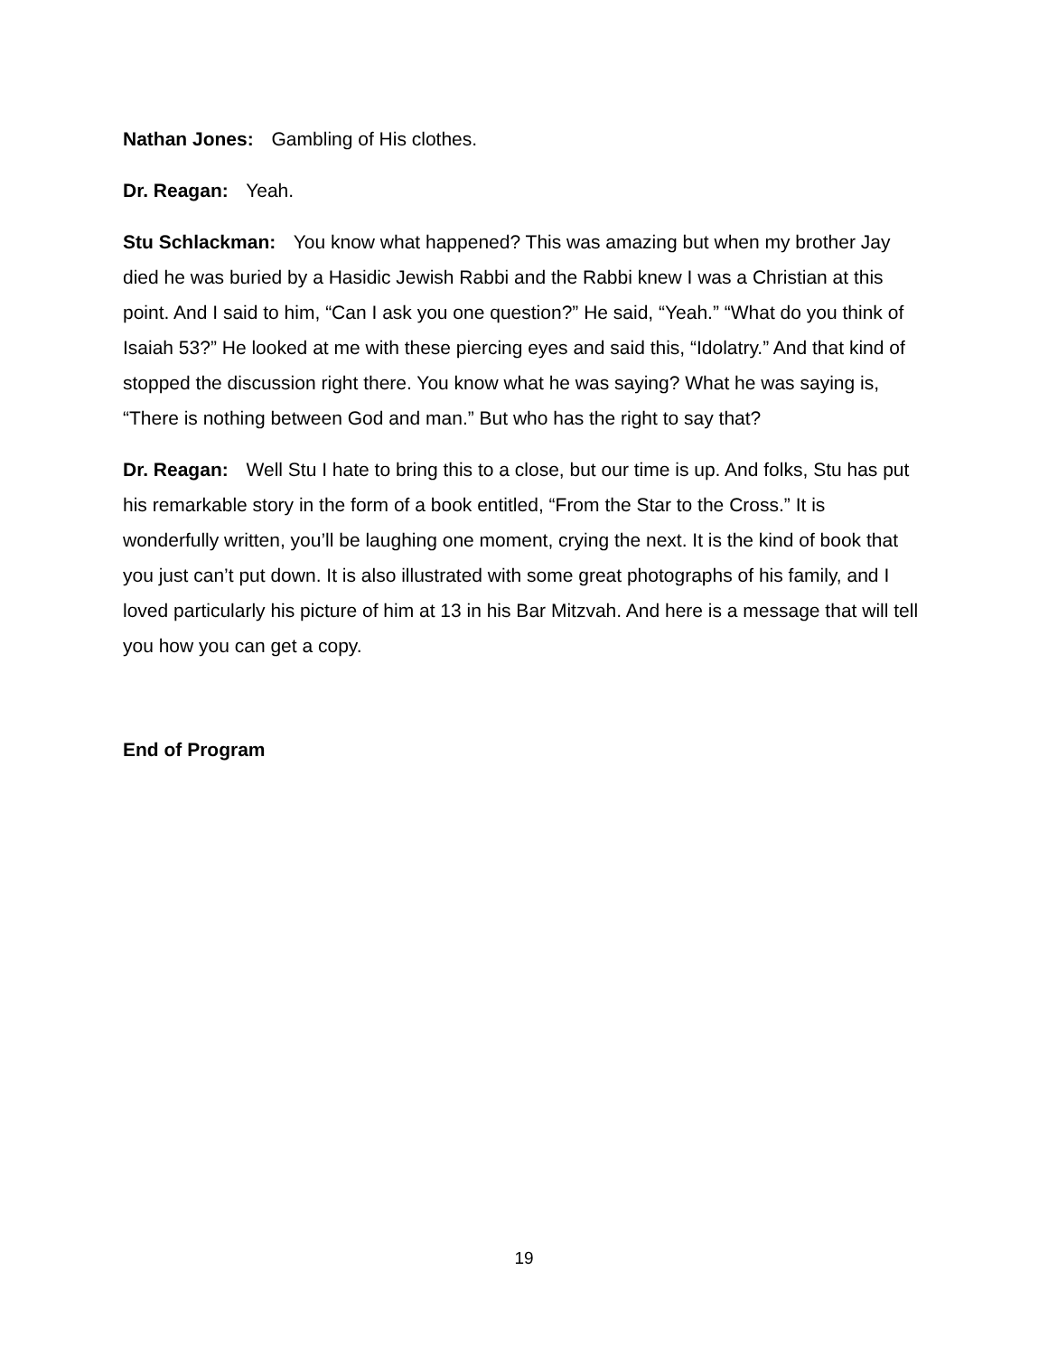Nathan Jones: Gambling of His clothes.
Dr. Reagan: Yeah.
Stu Schlackman: You know what happened? This was amazing but when my brother Jay died he was buried by a Hasidic Jewish Rabbi and the Rabbi knew I was a Christian at this point. And I said to him, “Can I ask you one question?” He said, “Yeah.” “What do you think of Isaiah 53?” He looked at me with these piercing eyes and said this, “Idolatry.” And that kind of stopped the discussion right there. You know what he was saying? What he was saying is, “There is nothing between God and man.” But who has the right to say that?
Dr. Reagan: Well Stu I hate to bring this to a close, but our time is up. And folks, Stu has put his remarkable story in the form of a book entitled, “From the Star to the Cross.” It is wonderfully written, you’ll be laughing one moment, crying the next. It is the kind of book that you just can’t put down. It is also illustrated with some great photographs of his family, and I loved particularly his picture of him at 13 in his Bar Mitzvah. And here is a message that will tell you how you can get a copy.
End of Program
19